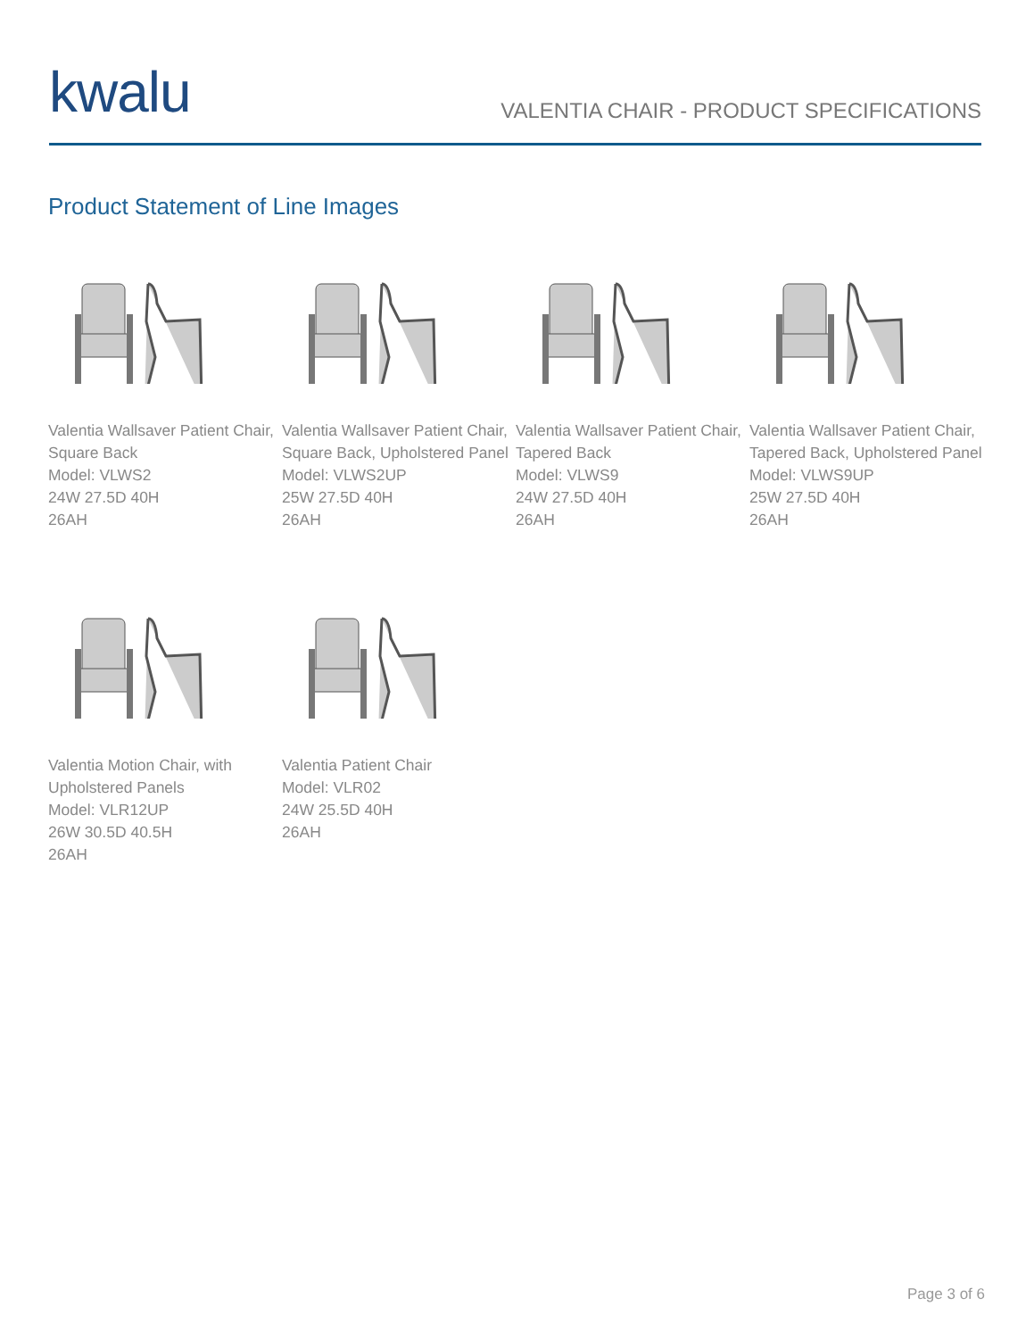kwalu
VALENTIA CHAIR - PRODUCT SPECIFICATIONS
Product Statement of Line Images
Valentia Wallsaver Patient Chair, Square Back
Model: VLWS2
24W 27.5D 40H
26AH
Valentia Wallsaver Patient Chair, Square Back, Upholstered Panel
Model: VLWS2UP
25W 27.5D 40H
26AH
Valentia Wallsaver Patient Chair, Tapered Back
Model: VLWS9
24W 27.5D 40H
26AH
Valentia Wallsaver Patient Chair, Tapered Back, Upholstered Panel
Model: VLWS9UP
25W 27.5D 40H
26AH
Valentia Motion Chair, with Upholstered Panels
Model: VLR12UP
26W 30.5D 40.5H
26AH
Valentia Patient Chair
Model: VLR02
24W 25.5D 40H
26AH
Page 3 of 6